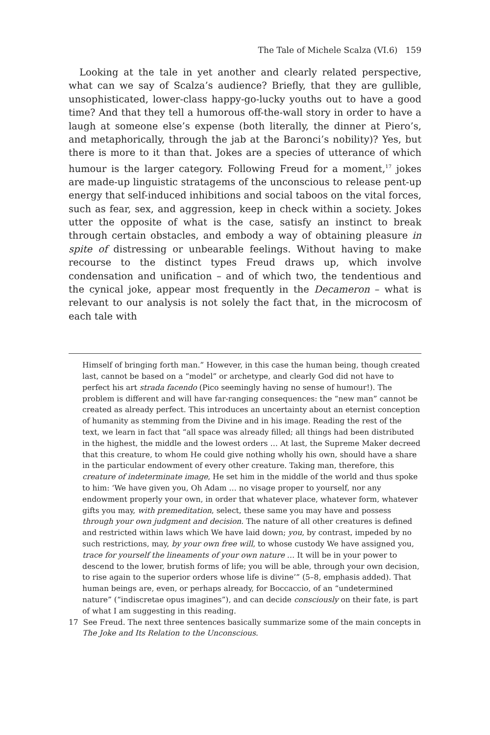The Tale of Michele Scalza (VI.6) 159
Looking at the tale in yet another and clearly related perspective, what can we say of Scalza’s audience? Briefly, that they are gullible, unsophisticated, lower-class happy-go-lucky youths out to have a good time? And that they tell a humorous off-the-wall story in order to have a laugh at someone else’s expense (both literally, the dinner at Piero’s, and metaphorically, through the jab at the Baronci’s nobility)? Yes, but there is more to it than that. Jokes are a species of utterance of which humour is the larger category. Following Freud for a moment,<sup>17</sup> jokes are made-up linguistic stratagems of the unconscious to release pent-up energy that self-induced inhibitions and social taboos on the vital forces, such as fear, sex, and aggression, keep in check within a society. Jokes utter the opposite of what is the case, satisfy an instinct to break through certain obstacles, and embody a way of obtaining pleasure in spite of distressing or unbearable feelings. Without having to make recourse to the distinct types Freud draws up, which involve condensation and unification – and of which two, the tendentious and the cynical joke, appear most frequently in the Decameron – what is relevant to our analysis is not solely the fact that, in the microcosm of each tale with
Himself of bringing forth man.” However, in this case the human being, though created last, cannot be based on a “model” or archetype, and clearly God did not have to perfect his art strada facendo (Pico seemingly having no sense of humour!). The problem is different and will have far-ranging consequences: the “new man” cannot be created as already perfect. This introduces an uncertainty about an eternist conception of humanity as stemming from the Divine and in his image. Reading the rest of the text, we learn in fact that “all space was already filled; all things had been distributed in the highest, the middle and the lowest orders … At last, the Supreme Maker decreed that this creature, to whom He could give nothing wholly his own, should have a share in the particular endowment of every other creature. Taking man, therefore, this creature of indeterminate image, He set him in the middle of the world and thus spoke to him: ‘We have given you, Oh Adam … no visage proper to yourself, nor any endowment properly your own, in order that whatever place, whatever form, whatever gifts you may, with premeditation, select, these same you may have and possess through your own judgment and decision. The nature of all other creatures is defined and restricted within laws which We have laid down; you, by contrast, impeded by no such restrictions, may, by your own free will, to whose custody We have assigned you, trace for yourself the lineaments of your own nature … It will be in your power to descend to the lower, brutish forms of life; you will be able, through your own decision, to rise again to the superior orders whose life is divine’” (5–8, emphasis added). That human beings are, even, or perhaps already, for Boccaccio, of an “undetermined nature” (“indiscretae opus imagines”), and can decide consciously on their fate, is part of what I am suggesting in this reading.
17 See Freud. The next three sentences basically summarize some of the main concepts in The Joke and Its Relation to the Unconscious.